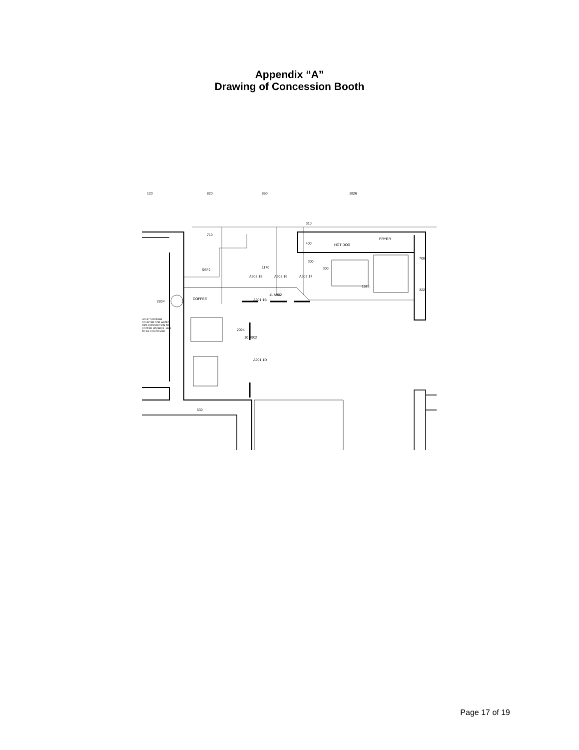Appendix “A”
Drawing of Concession Booth
1826 820 860 120
710
310
400 HOT DOG
FRYER
700
300
300 1170
SSF2
A902 18 A902 16 A902 17
1526
322
11 A902
COFFEE A901 1B 2804
HOLE THROUGH COUNTER FOR WATER PIPE CONNECTION TO COFFEE MACHINE -SIZE TO BE CONFIRMED
2094
10 A902
A901 1D
630
Page 17 of 19